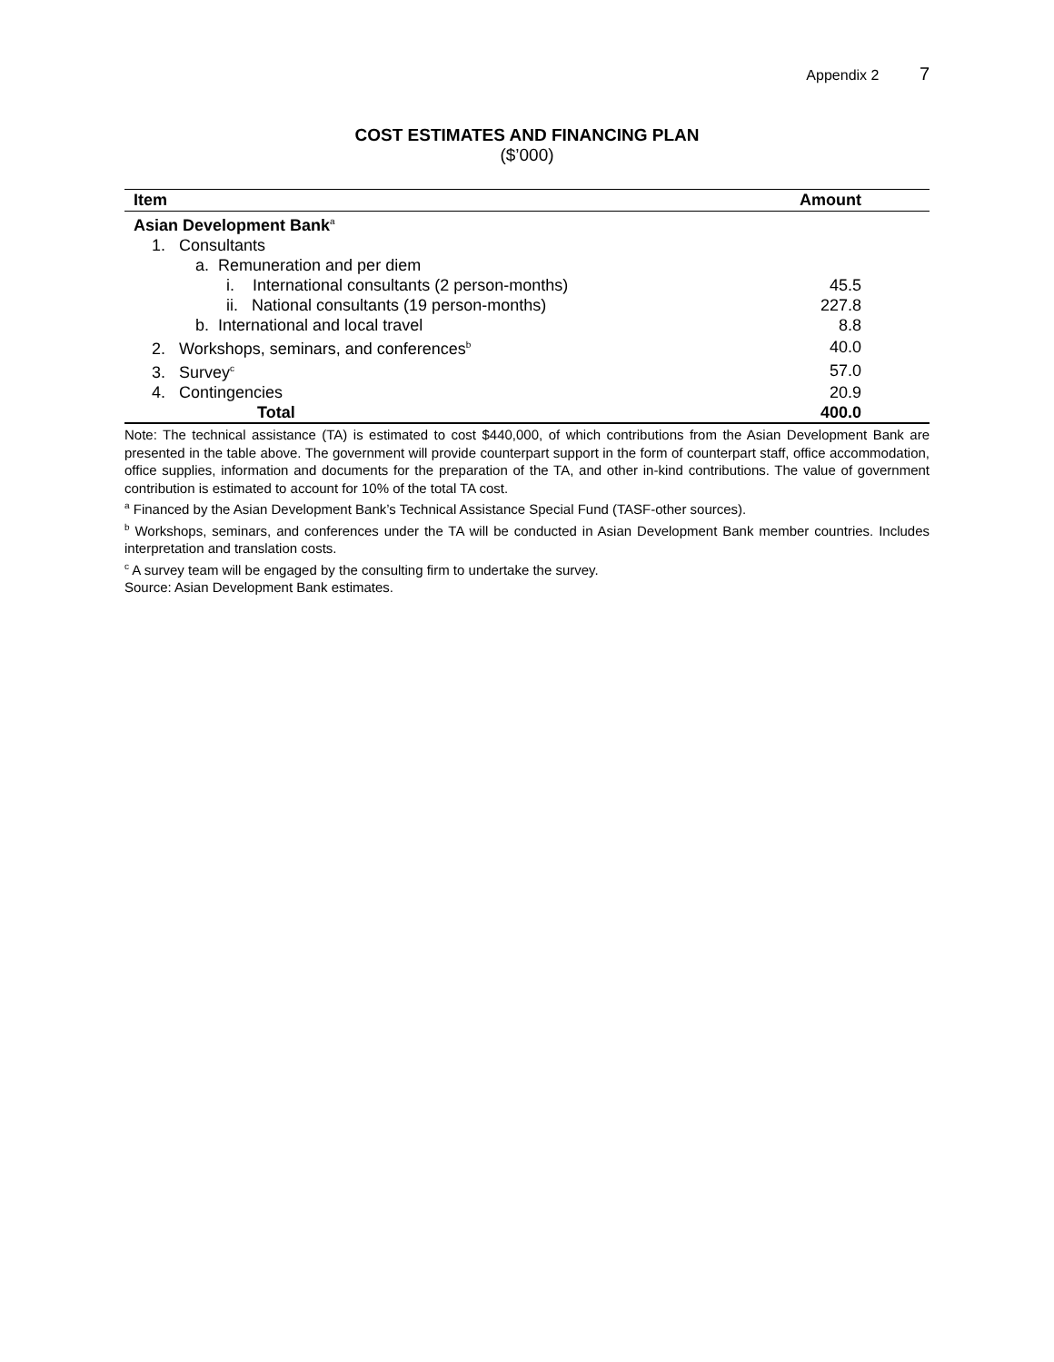Appendix 2 7
COST ESTIMATES AND FINANCING PLAN
($’000)
| Item | Amount |
| --- | --- |
| Asian Development Bank<sup>a</sup> | |
| 1. Consultants | |
| a. Remuneration and per diem | |
| i. International consultants (2 person-months) | 45.5 |
| ii. National consultants (19 person-months) | 227.8 |
| b. International and local travel | 8.8 |
| 2. Workshops, seminars, and conferences<sup>b</sup> | 40.0 |
| 3. Survey<sup>c</sup> | 57.0 |
| 4. Contingencies | 20.9 |
| Total | 400.0 |
Note: The technical assistance (TA) is estimated to cost $440,000, of which contributions from the Asian Development Bank are presented in the table above. The government will provide counterpart support in the form of counterpart staff, office accommodation, office supplies, information and documents for the preparation of the TA, and other in-kind contributions. The value of government contribution is estimated to account for 10% of the total TA cost.
<sup>a</sup> Financed by the Asian Development Bank’s Technical Assistance Special Fund (TASF-other sources).
<sup>b</sup> Workshops, seminars, and conferences under the TA will be conducted in Asian Development Bank member countries. Includes interpretation and translation costs.
<sup>c</sup> A survey team will be engaged by the consulting firm to undertake the survey.
Source: Asian Development Bank estimates.